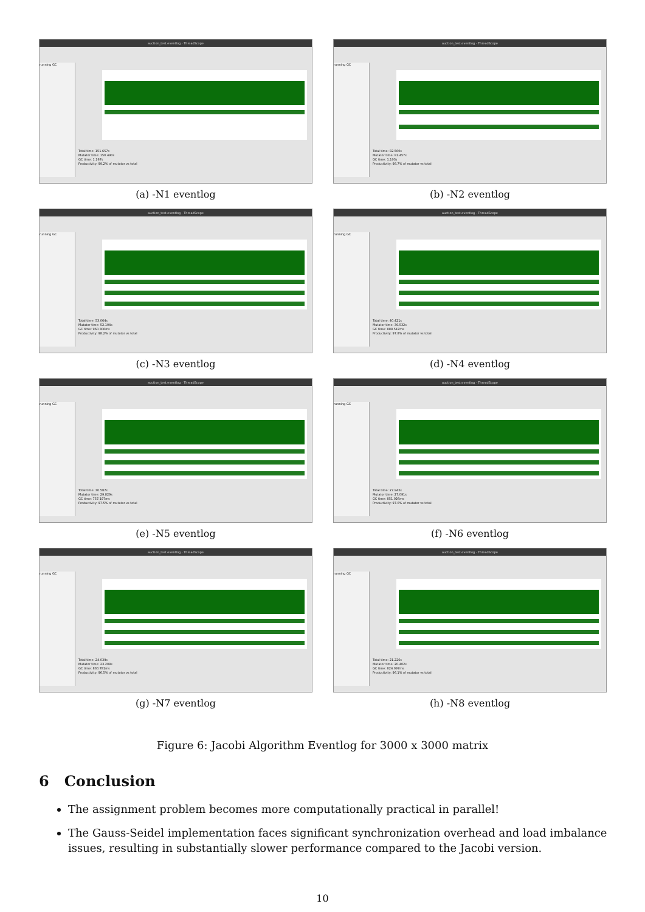auction_test.eventlog - ThreadScope
running GC
Total time: 151.657s
Mutator time: 150.490s
GC time: 1.167s
Productivity: 99.2% of mutator vs total
(a) -N1 eventlog
auction_test.eventlog - ThreadScope
running GC
Total time: 82.560s
Mutator time: 81.457s
GC time: 1.103s
Productivity: 98.7% of mutator vs total
(b) -N2 eventlog
auction_test.eventlog - ThreadScope
running GC
Total time: 53.064s
Mutator time: 52.104s
GC time: 960.306ms
Productivity: 98.2% of mutator vs total
(c) -N3 eventlog
auction_test.eventlog - ThreadScope
running GC
Total time: 40.421s
Mutator time: 39.532s
GC time: 888.547ms
Productivity: 97.8% of mutator vs total
(d) -N4 eventlog
auction_test.eventlog - ThreadScope
running GC
Total time: 30.587s
Mutator time: 29.829s
GC time: 757.197ms
Productivity: 97.5% of mutator vs total
(e) -N5 eventlog
auction_test.eventlog - ThreadScope
running GC
Total time: 27.942s
Mutator time: 27.091s
GC time: 851.026ms
Productivity: 97.0% of mutator vs total
(f) -N6 eventlog
auction_test.eventlog - ThreadScope
running GC
Total time: 24.039s
Mutator time: 23.208s
GC time: 830.781ms
Productivity: 96.5% of mutator vs total
(g) -N7 eventlog
auction_test.eventlog - ThreadScope
running GC
Total time: 21.226s
Mutator time: 20.402s
GC time: 824.097ms
Productivity: 96.1% of mutator vs total
(h) -N8 eventlog
Figure 6: Jacobi Algorithm Eventlog for 3000 x 3000 matrix
6 Conclusion
The assignment problem becomes more computationally practical in parallel!
The Gauss-Seidel implementation faces significant synchronization overhead and load imbalance issues, resulting in substantially slower performance compared to the Jacobi version.
10